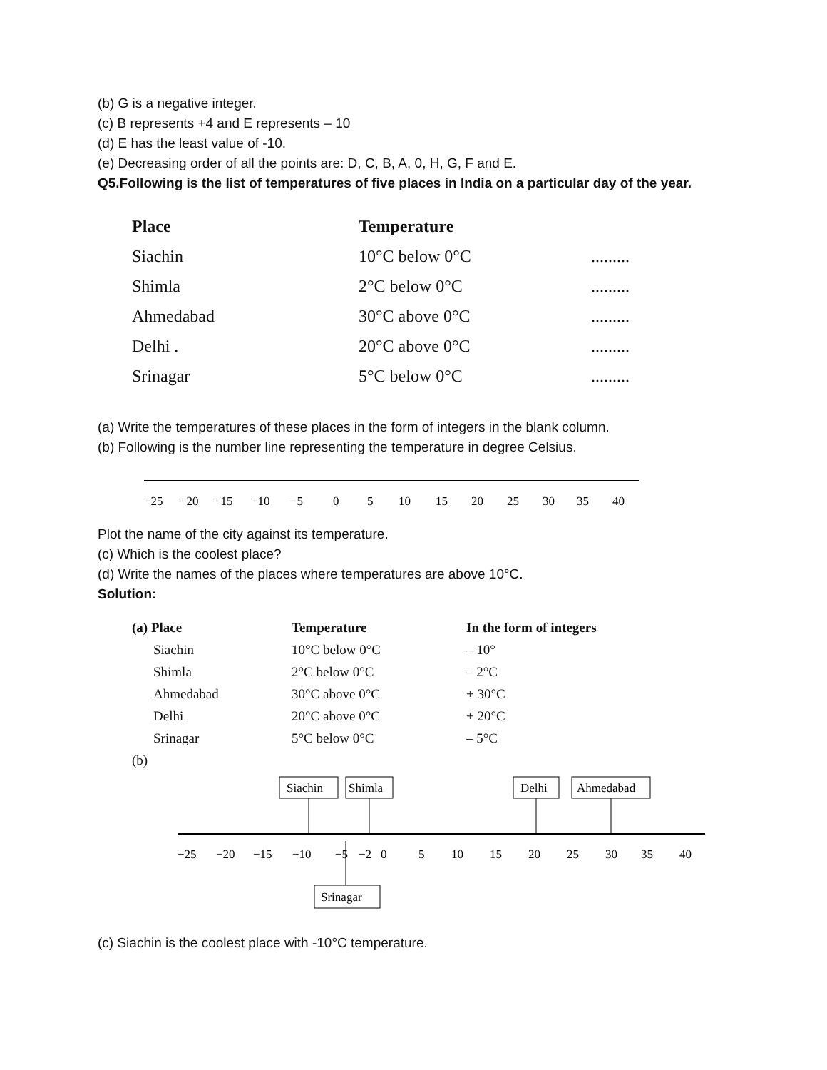(b) G is a negative integer.
(c) B represents +4 and E represents – 10
(d) E has the least value of -10.
(e) Decreasing order of all the points are: D, C, B, A, 0, H, G, F and E.
Q5.Following is the list of temperatures of five places in India on a particular day of the year.
| Place | Temperature | |
| --- | --- | --- |
| Siachin | 10°C below 0°C | ......... |
| Shimla | 2°C below 0°C | ......... |
| Ahmedabad | 30°C above 0°C | ......... |
| Delhi . | 20°C above 0°C | ......... |
| Srinagar | 5°C below 0°C | ......... |
(a) Write the temperatures of these places in the form of integers in the blank column.
(b) Following is the number line representing the temperature in degree Celsius.
−25
−20
−15
−10
−5
0
5
10
15
20
25
30
35
40
Plot the name of the city against its temperature.
(c) Which is the coolest place?
(d) Write the names of the places where temperatures are above 10°C.
Solution:
| (a) Place | Temperature | In the form of integers |
| --- | --- | --- |
| Siachin | 10°C below 0°C | – 10° |
| Shimla | 2°C below 0°C | – 2°C |
| Ahmedabad | 30°C above 0°C | + 30°C |
| Delhi | 20°C above 0°C | + 20°C |
| Srinagar | 5°C below 0°C | – 5°C |
| (b) | | |
Siachin
Shimla
Delhi
Ahmedabad
−25
−20
−15
−10
−5
−2
0
5
10
15
20
25
30
35
40
Srinagar
(c) Siachin is the coolest place with -10°C temperature.